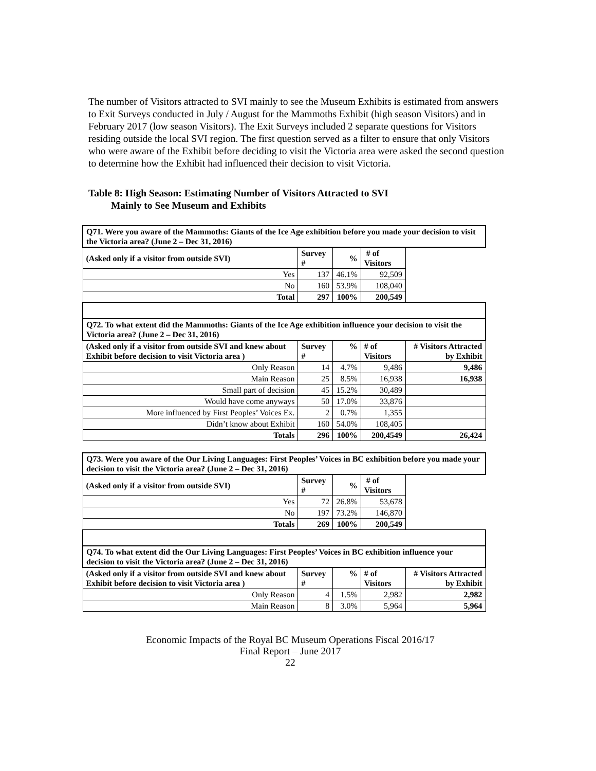The number of Visitors attracted to SVI mainly to see the Museum Exhibits is estimated from answers to Exit Surveys conducted in July / August for the Mammoths Exhibit (high season Visitors) and in February 2017 (low season Visitors). The Exit Surveys included 2 separate questions for Visitors residing outside the local SVI region. The first question served as a filter to ensure that only Visitors who were aware of the Exhibit before deciding to visit the Victoria area were asked the second question to determine how the Exhibit had influenced their decision to visit Victoria.
Table 8: High Season: Estimating Number of Visitors Attracted to SVI
Mainly to See Museum and Exhibits
| Q71. Were you aware of the Mammoths: Giants of the Ice Age exhibition before you made your decision to visit the Victoria area? (June 2 – Dec 31, 2016) | | | | |
| (Asked only if a visitor from outside SVI) | Survey # | % | # of Visitors | |
| Yes | 137 | 46.1% | 92,509 | |
| No | 160 | 53.9% | 108,040 | |
| Total | 297 | 100% | 200,549 | |
| Q72. To what extent did the Mammoths: Giants of the Ice Age exhibition influence your decision to visit the Victoria area? (June 2 – Dec 31, 2016) | | | | |
| (Asked only if a visitor from outside SVI and knew about Exhibit before decision to visit Victoria area ) | Survey # | % | # of Visitors | # Visitors Attracted by Exhibit |
| Only Reason | 14 | 4.7% | 9,486 | 9,486 |
| Main Reason | 25 | 8.5% | 16,938 | 16,938 |
| Small part of decision | 45 | 15.2% | 30,489 | |
| Would have come anyways | 50 | 17.0% | 33,876 | |
| More influenced by First Peoples’ Voices Ex. | 2 | 0.7% | 1,355 | |
| Didn’t know about Exhibit | 160 | 54.0% | 108,405 | |
| Totals | 296 | 100% | 200,4549 | 26,424 |
| Q73. Were you aware of the Our Living Languages: First Peoples’ Voices in BC exhibition before you made your decision to visit the Victoria area? (June 2 – Dec 31, 2016) | | | | |
| (Asked only if a visitor from outside SVI) | Survey # | % | # of Visitors | |
| Yes | 72 | 26.8% | 53,678 | |
| No | 197 | 73.2% | 146,870 | |
| Totals | 269 | 100% | 200,549 | |
| Q74. To what extent did the Our Living Languages: First Peoples’ Voices in BC exhibition influence your decision to visit the Victoria area? (June 2 – Dec 31, 2016) | | | | |
| (Asked only if a visitor from outside SVI and knew about Exhibit before decision to visit Victoria area ) | Survey # | % | # of Visitors | # Visitors Attracted by Exhibit |
| Only Reason | 4 | 1.5% | 2,982 | 2,982 |
| Main Reason | 8 | 3.0% | 5,964 | 5,964 |
Economic Impacts of the Royal BC Museum Operations Fiscal 2016/17
Final Report – June 2017
22